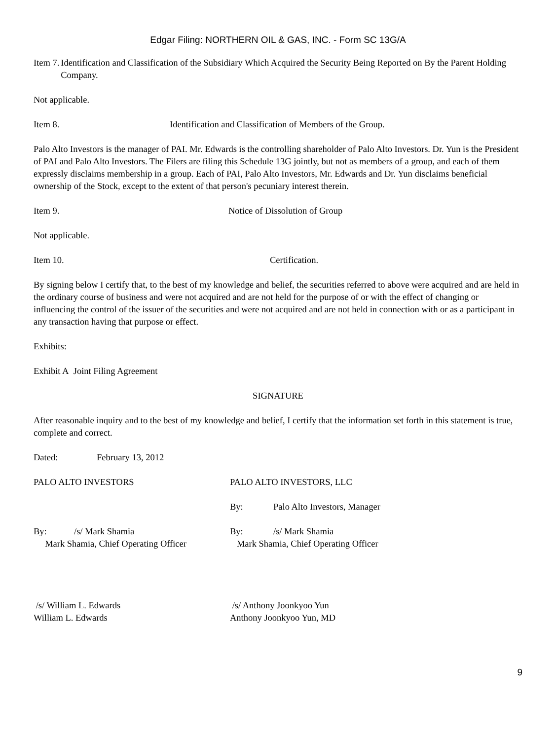Edgar Filing: NORTHERN OIL & GAS, INC. - Form SC 13G/A
Item 7.
Identification and Classification of the Subsidiary Which Acquired the Security Being Reported on By the Parent Holding Company.
Not applicable.
Item 8. Identification and Classification of Members of the Group.
Palo Alto Investors is the manager of PAI. Mr. Edwards is the controlling shareholder of Palo Alto Investors. Dr. Yun is the President of PAI and Palo Alto Investors. The Filers are filing this Schedule 13G jointly, but not as members of a group, and each of them expressly disclaims membership in a group. Each of PAI, Palo Alto Investors, Mr. Edwards and Dr. Yun disclaims beneficial ownership of the Stock, except to the extent of that person's pecuniary interest therein.
Item 9. Notice of Dissolution of Group
Not applicable.
Item 10. Certification.
By signing below I certify that, to the best of my knowledge and belief, the securities referred to above were acquired and are held in the ordinary course of business and were not acquired and are not held for the purpose of or with the effect of changing or influencing the control of the issuer of the securities and were not acquired and are not held in connection with or as a participant in any transaction having that purpose or effect.
Exhibits:
Exhibit A Joint Filing Agreement
SIGNATURE
After reasonable inquiry and to the best of my knowledge and belief, I certify that the information set forth in this statement is true, complete and correct.
Dated: February 13, 2012
PALO ALTO INVESTORS PALO ALTO INVESTORS, LLC
By: Palo Alto Investors, Manager
By: /s/ Mark Shamia
Mark Shamia, Chief Operating Officer
By: /s/ Mark Shamia
Mark Shamia, Chief Operating Officer
/s/ William L. Edwards
William L. Edwards
/s/ Anthony Joonkyoo Yun
Anthony Joonkyoo Yun, MD
9